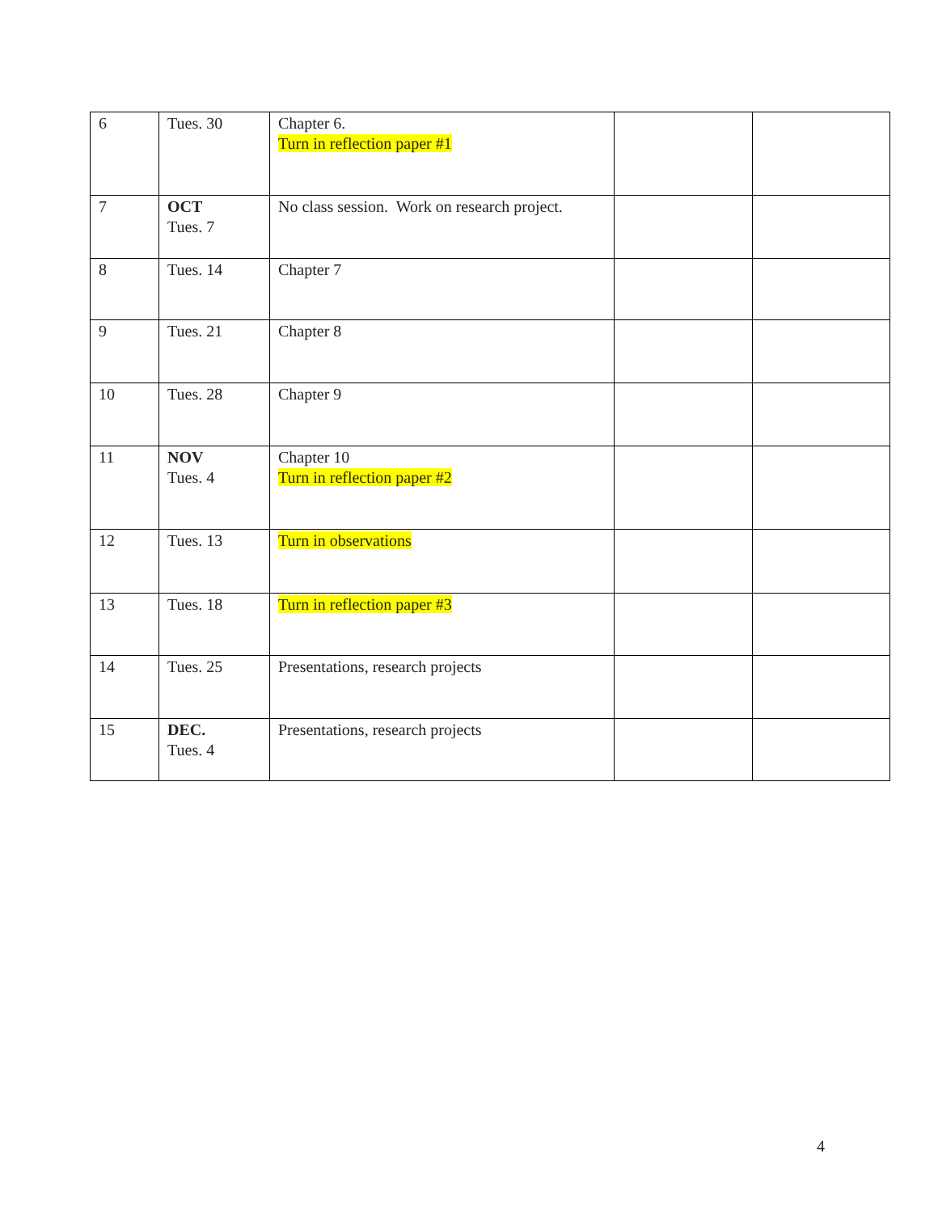| 6 | Tues. 30 | Chapter 6. Turn in reflection paper #1 | | |
| 7 | OCT Tues. 7 | No class session. Work on research project. | | |
| 8 | Tues. 14 | Chapter 7 | | |
| 9 | Tues. 21 | Chapter 8 | | |
| 10 | Tues. 28 | Chapter 9 | | |
| 11 | NOV Tues. 4 | Chapter 10 Turn in reflection paper #2 | | |
| 12 | Tues. 13 | Turn in observations | | |
| 13 | Tues. 18 | Turn in reflection paper #3 | | |
| 14 | Tues. 25 | Presentations, research projects | | |
| 15 | DEC. Tues. 4 | Presentations, research projects | | |
4